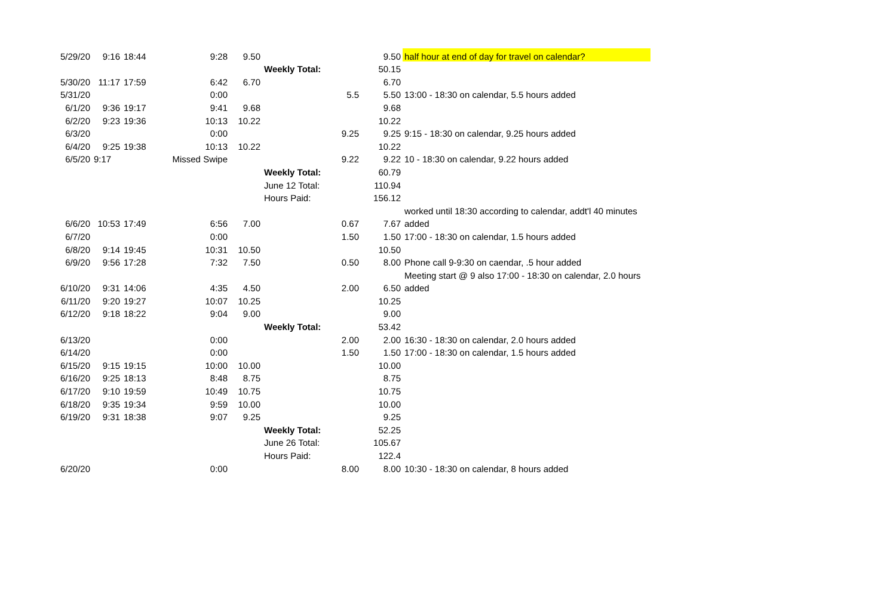| 5/29/20 | 9:16 | 18:44 | 9:28 | 9.50 | | | 9.50 | half hour at end of day for travel on calendar? |
| | | | | | Weekly Total: | | 50.15 | |
| 5/30/20 | 11:17 | 17:59 | 6:42 | 6.70 | | | 6.70 | |
| 5/31/20 | | | 0:00 | | | 5.5 | 5.50 | 13:00 - 18:30 on calendar, 5.5 hours added |
| 6/1/20 | 9:36 | 19:17 | 9:41 | 9.68 | | | 9.68 | |
| 6/2/20 | 9:23 | 19:36 | 10:13 | 10.22 | | | 10.22 | |
| 6/3/20 | | | 0:00 | | | 9.25 | 9.25 | 9:15 - 18:30 on calendar, 9.25 hours added |
| 6/4/20 | 9:25 | 19:38 | 10:13 | 10.22 | | | 10.22 | |
| 6/5/20 | 9:17 | | Missed Swipe | | | 9.22 | 9.22 | 10 - 18:30 on calendar, 9.22 hours added |
| | | | | | Weekly Total: | | 60.79 | |
| | | | | | June 12 Total: | | 110.94 | |
| | | | | | Hours Paid: | | 156.12 | |
| | | | | | | | | worked until 18:30 according to calendar, addt'l 40 minutes |
| 6/6/20 | 10:53 | 17:49 | 6:56 | 7.00 | | 0.67 | 7.67 | added |
| 6/7/20 | | | 0:00 | | | 1.50 | 1.50 | 17:00 - 18:30 on calendar, 1.5 hours added |
| 6/8/20 | 9:14 | 19:45 | 10:31 | 10.50 | | | 10.50 | |
| 6/9/20 | 9:56 | 17:28 | 7:32 | 7.50 | | 0.50 | 8.00 | Phone call 9-9:30 on caendar, .5 hour added |
| | | | | | | | | Meeting start @ 9 also 17:00 - 18:30 on calendar, 2.0 hours |
| 6/10/20 | 9:31 | 14:06 | 4:35 | 4.50 | | 2.00 | 6.50 | added |
| 6/11/20 | 9:20 | 19:27 | 10:07 | 10.25 | | | 10.25 | |
| 6/12/20 | 9:18 | 18:22 | 9:04 | 9.00 | | | 9.00 | |
| | | | | | Weekly Total: | | 53.42 | |
| 6/13/20 | | | 0:00 | | | 2.00 | 2.00 | 16:30 - 18:30 on calendar, 2.0 hours added |
| 6/14/20 | | | 0:00 | | | 1.50 | 1.50 | 17:00 - 18:30 on calendar, 1.5 hours added |
| 6/15/20 | 9:15 | 19:15 | 10:00 | 10.00 | | | 10.00 | |
| 6/16/20 | 9:25 | 18:13 | 8:48 | 8.75 | | | 8.75 | |
| 6/17/20 | 9:10 | 19:59 | 10:49 | 10.75 | | | 10.75 | |
| 6/18/20 | 9:35 | 19:34 | 9:59 | 10.00 | | | 10.00 | |
| 6/19/20 | 9:31 | 18:38 | 9:07 | 9.25 | | | 9.25 | |
| | | | | | Weekly Total: | | 52.25 | |
| | | | | | June 26 Total: | | 105.67 | |
| | | | | | Hours Paid: | | 122.4 | |
| 6/20/20 | | | 0:00 | | | 8.00 | 8.00 | 10:30 - 18:30 on calendar, 8 hours added |